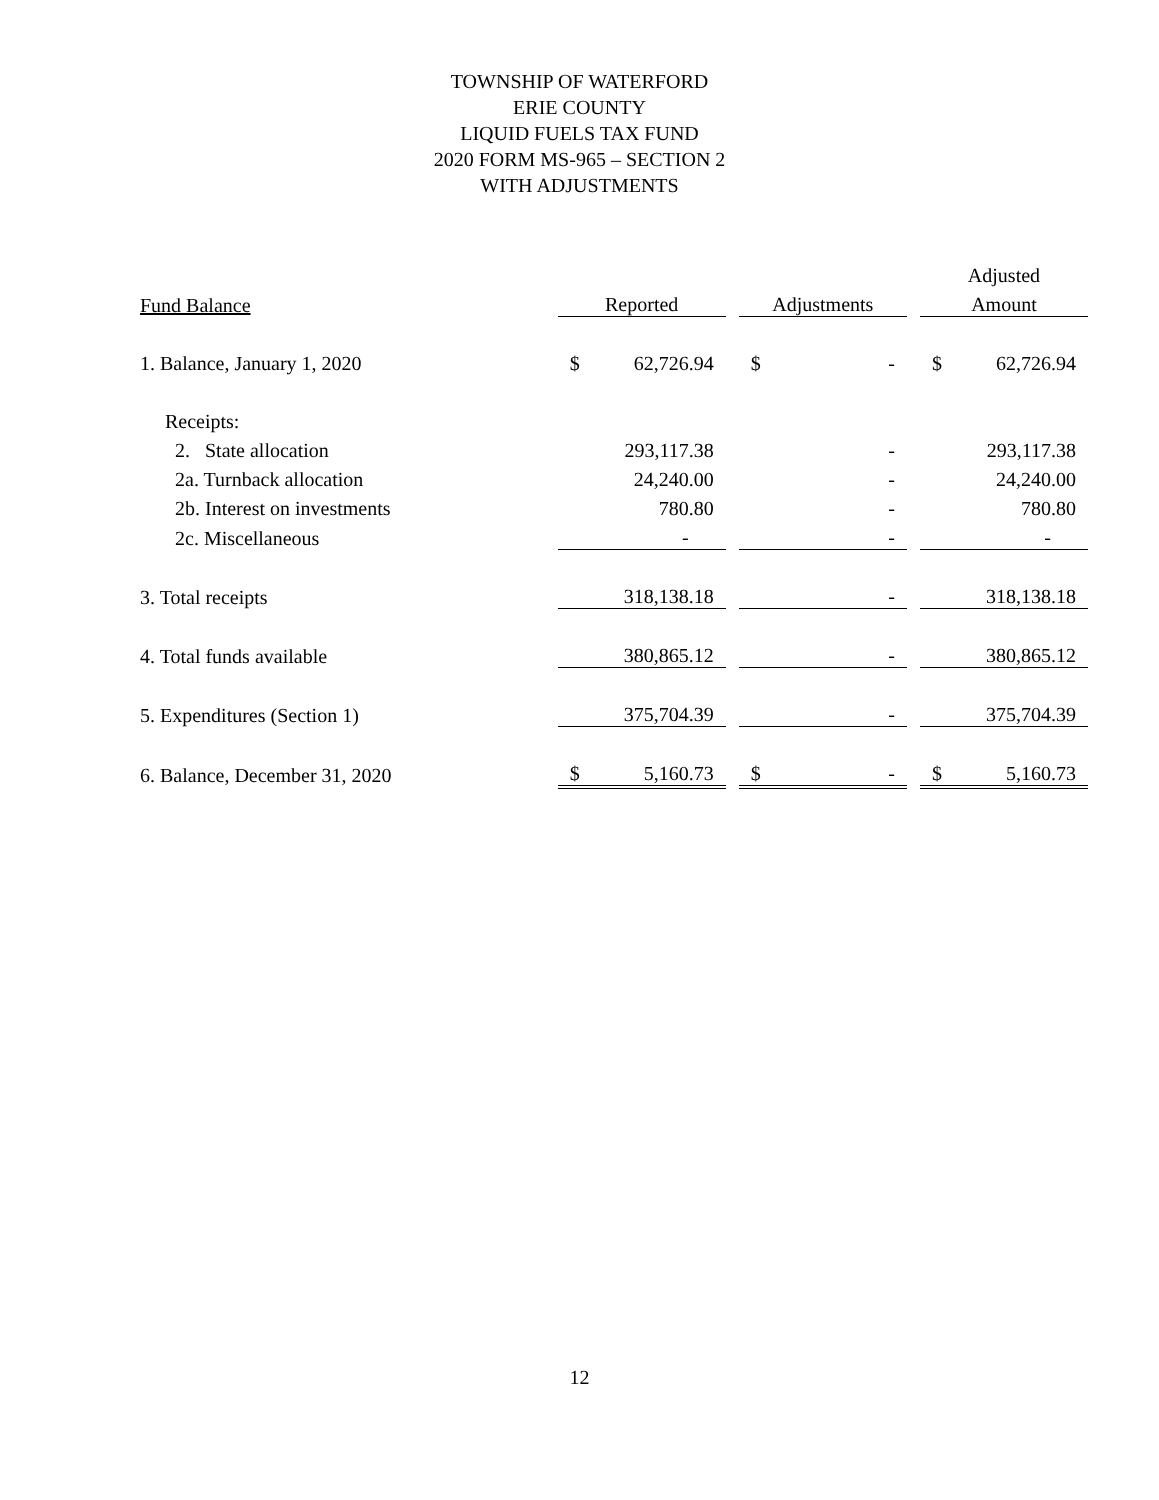TOWNSHIP OF WATERFORD
ERIE COUNTY
LIQUID FUELS TAX FUND
2020 FORM MS-965 – SECTION 2
WITH ADJUSTMENTS
| | | | | | Adjusted |
| --- | --- | --- | --- | --- | --- |
| Fund Balance | Reported | | Adjustments | | Amount |
| 1. Balance, January 1, 2020 | $ 62,726.94 | | $ - | | $ 62,726.94 |
| Receipts: | | | | | |
| 2. State allocation | 293,117.38 | | - | | 293,117.38 |
| 2a. Turnback allocation | 24,240.00 | | - | | 24,240.00 |
| 2b. Interest on investments | 780.80 | | - | | 780.80 |
| 2c. Miscellaneous | - | | - | | - |
| 3. Total receipts | 318,138.18 | | - | | 318,138.18 |
| 4. Total funds available | 380,865.12 | | - | | 380,865.12 |
| 5. Expenditures (Section 1) | 375,704.39 | | - | | 375,704.39 |
| 6. Balance, December 31, 2020 | $ 5,160.73 | | $ - | | $ 5,160.73 |
12